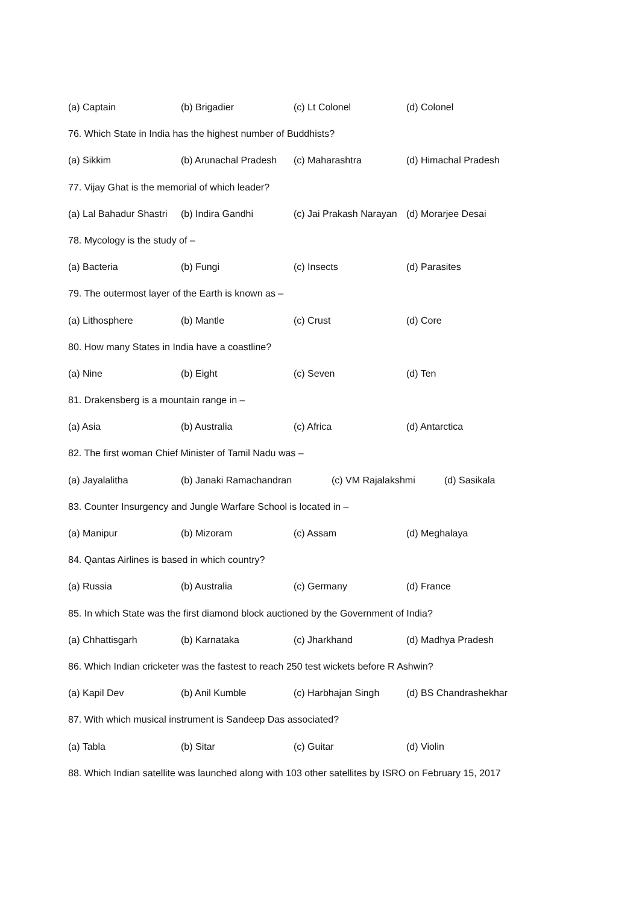(a) Captain (b) Brigadier (c) Lt Colonel (d) Colonel
76. Which State in India has the highest number of Buddhists?
(a) Sikkim (b) Arunachal Pradesh (c) Maharashtra (d) Himachal Pradesh
77. Vijay Ghat is the memorial of which leader?
(a) Lal Bahadur Shastri (b) Indira Gandhi (c) Jai Prakash Narayan (d) Morarjee Desai
78. Mycology is the study of –
(a) Bacteria (b) Fungi (c) Insects (d) Parasites
79. The outermost layer of the Earth is known as –
(a) Lithosphere (b) Mantle (c) Crust (d) Core
80. How many States in India have a coastline?
(a) Nine (b) Eight (c) Seven (d) Ten
81. Drakensberg is a mountain range in –
(a) Asia (b) Australia (c) Africa (d) Antarctica
82. The first woman Chief Minister of Tamil Nadu was –
(a) Jayalalitha (b) Janaki Ramachandran (c) VM Rajalakshmi (d) Sasikala
83. Counter Insurgency and Jungle Warfare School is located in –
(a) Manipur (b) Mizoram (c) Assam (d) Meghalaya
84. Qantas Airlines is based in which country?
(a) Russia (b) Australia (c) Germany (d) France
85. In which State was the first diamond block auctioned by the Government of India?
(a) Chhattisgarh (b) Karnataka (c) Jharkhand (d) Madhya Pradesh
86. Which Indian cricketer was the fastest to reach 250 test wickets before R Ashwin?
(a) Kapil Dev (b) Anil Kumble (c) Harbhajan Singh (d) BS Chandrashekhar
87. With which musical instrument is Sandeep Das associated?
(a) Tabla (b) Sitar (c) Guitar (d) Violin
88. Which Indian satellite was launched along with 103 other satellites by ISRO on February 15, 2017